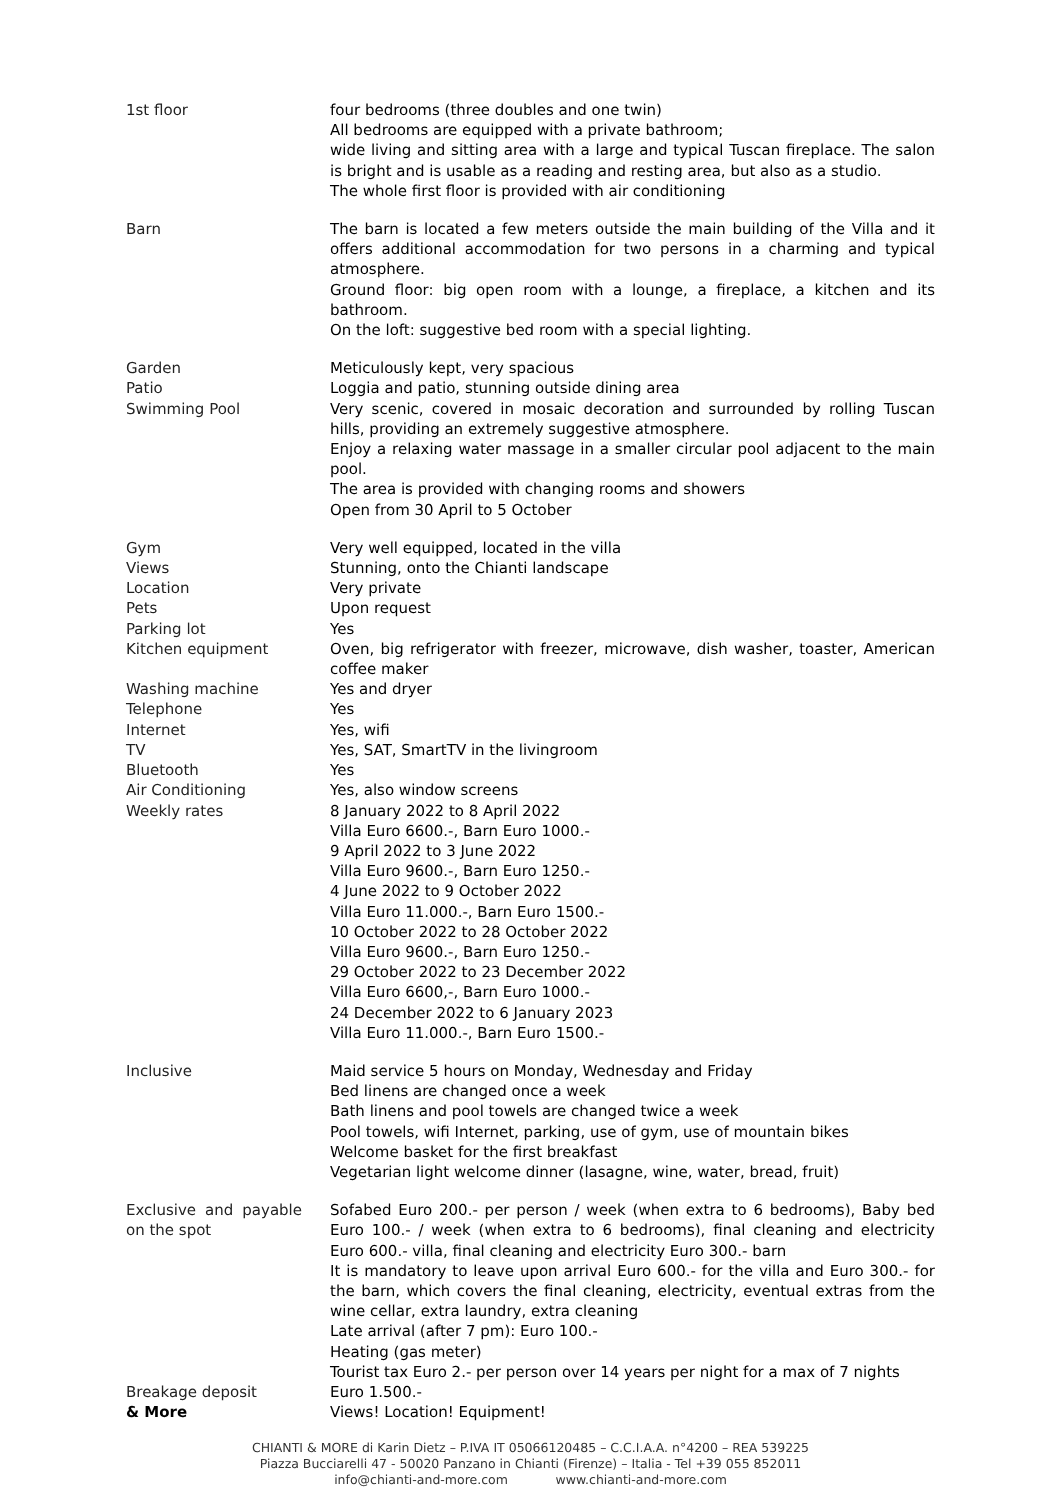| 1st floor | four bedrooms (three doubles and one twin) All bedrooms are equipped with a private bathroom; wide living and sitting area with a large and typical Tuscan fireplace. The salon is bright and is usable as a reading and resting area, but also as a studio. The whole first floor is provided with air conditioning |
| Barn | The barn is located a few meters outside the main building of the Villa and it offers additional accommodation for two persons in a charming and typical atmosphere. Ground floor: big open room with a lounge, a fireplace, a kitchen and its bathroom. On the loft: suggestive bed room with a special lighting. |
| Garden Patio Swimming Pool | Meticulously kept, very spacious Loggia and patio, stunning outside dining area Very scenic, covered in mosaic decoration and surrounded by rolling Tuscan hills, providing an extremely suggestive atmosphere. Enjoy a relaxing water massage in a smaller circular pool adjacent to the main pool. The area is provided with changing rooms and showers Open from 30 April to 5 October |
| Gym | Very well equipped, located in the villa |
| Views | Stunning, onto the Chianti landscape |
| Location | Very private |
| Pets | Upon request |
| Parking lot | Yes |
| Kitchen equipment | Oven, big refrigerator with freezer, microwave, dish washer, toaster, American coffee maker |
| Washing machine | Yes and dryer |
| Telephone | Yes |
| Internet | Yes, wifi |
| TV | Yes, SAT, SmartTV in the livingroom |
| Bluetooth | Yes |
| Air Conditioning | Yes, also window screens |
| Weekly rates | 8 January 2022 to 8 April 2022 Villa Euro 6600.-, Barn Euro 1000.- 9 April 2022 to 3 June 2022 Villa Euro 9600.-, Barn Euro 1250.- 4 June 2022 to 9 October 2022 Villa Euro 11.000.-, Barn Euro 1500.- 10 October 2022 to 28 October 2022 Villa Euro 9600.-, Barn Euro 1250.- 29 October 2022 to 23 December 2022 Villa Euro 6600,-, Barn Euro 1000.- 24 December 2022 to 6 January 2023 Villa Euro 11.000.-, Barn Euro 1500.- |
| Inclusive | Maid service 5 hours on Monday, Wednesday and Friday Bed linens are changed once a week Bath linens and pool towels are changed twice a week Pool towels, wifi Internet, parking, use of gym, use of mountain bikes Welcome basket for the first breakfast Vegetarian light welcome dinner (lasagne, wine, water, bread, fruit) |
| Exclusive and payable on the spot | Sofabed Euro 200.- per person / week (when extra to 6 bedrooms), Baby bed Euro 100.- / week (when extra to 6 bedrooms), final cleaning and electricity Euro 600.- villa, final cleaning and electricity Euro 300.- barn It is mandatory to leave upon arrival Euro 600.- for the villa and Euro 300.- for the barn, which covers the final cleaning, electricity, eventual extras from the wine cellar, extra laundry, extra cleaning Late arrival (after 7 pm): Euro 100.- Heating (gas meter) Tourist tax Euro 2.- per person over 14 years per night for a max of 7 nights |
| Breakage deposit | Euro 1.500.- |
| & More | Views! Location! Equipment! |
CHIANTI & MORE di Karin Dietz – P.IVA IT 05066120485 – C.C.I.A.A. n°4200 – REA 539225
Piazza Bucciarelli 47 - 50020 Panzano in Chianti (Firenze) – Italia - Tel +39 055 852011
info@chianti-and-more.com www.chianti-and-more.com